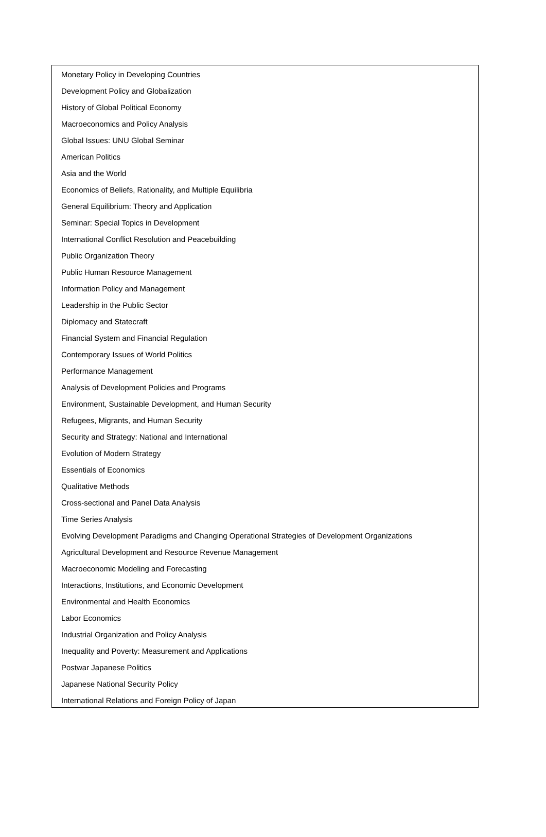Monetary Policy in Developing Countries
Development Policy and Globalization
History of Global Political Economy
Macroeconomics and Policy Analysis
Global Issues: UNU Global Seminar
American Politics
Asia and the World
Economics of Beliefs, Rationality, and Multiple Equilibria
General Equilibrium: Theory and Application
Seminar: Special Topics in Development
International Conflict Resolution and Peacebuilding
Public Organization Theory
Public Human Resource Management
Information Policy and Management
Leadership in the Public Sector
Diplomacy and Statecraft
Financial System and Financial Regulation
Contemporary Issues of World Politics
Performance Management
Analysis of Development Policies and Programs
Environment, Sustainable Development, and Human Security
Refugees, Migrants, and Human Security
Security and Strategy: National and International
Evolution of Modern Strategy
Essentials of Economics
Qualitative Methods
Cross-sectional and Panel Data Analysis
Time Series Analysis
Evolving Development Paradigms and Changing Operational Strategies of Development Organizations
Agricultural Development and Resource Revenue Management
Macroeconomic Modeling and Forecasting
Interactions, Institutions, and Economic Development
Environmental and Health Economics
Labor Economics
Industrial Organization and Policy Analysis
Inequality and Poverty: Measurement and Applications
Postwar Japanese Politics
Japanese National Security Policy
International Relations and Foreign Policy of Japan